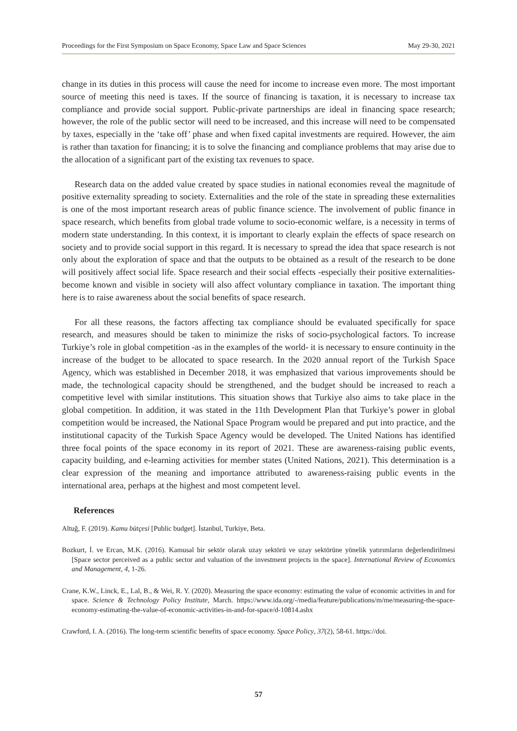Proceedings for the First Symposium on Space Economy, Space Law and Space Sciences May 29-30, 2021
change in its duties in this process will cause the need for income to increase even more. The most important source of meeting this need is taxes. If the source of financing is taxation, it is necessary to increase tax compliance and provide social support. Public-private partnerships are ideal in financing space research; however, the role of the public sector will need to be increased, and this increase will need to be compensated by taxes, especially in the ‘take off’ phase and when fixed capital investments are required. However, the aim is rather than taxation for financing; it is to solve the financing and compliance problems that may arise due to the allocation of a significant part of the existing tax revenues to space.
Research data on the added value created by space studies in national economies reveal the magnitude of positive externality spreading to society. Externalities and the role of the state in spreading these externalities is one of the most important research areas of public finance science. The involvement of public finance in space research, which benefits from global trade volume to socio-economic welfare, is a necessity in terms of modern state understanding. In this context, it is important to clearly explain the effects of space research on society and to provide social support in this regard. It is necessary to spread the idea that space research is not only about the exploration of space and that the outputs to be obtained as a result of the research to be done will positively affect social life. Space research and their social effects -especially their positive externalities- become known and visible in society will also affect voluntary compliance in taxation. The important thing here is to raise awareness about the social benefits of space research.
For all these reasons, the factors affecting tax compliance should be evaluated specifically for space research, and measures should be taken to minimize the risks of socio-psychological factors. To increase Turkiye’s role in global competition -as in the examples of the world- it is necessary to ensure continuity in the increase of the budget to be allocated to space research. In the 2020 annual report of the Turkish Space Agency, which was established in December 2018, it was emphasized that various improvements should be made, the technological capacity should be strengthened, and the budget should be increased to reach a competitive level with similar institutions. This situation shows that Turkiye also aims to take place in the global competition. In addition, it was stated in the 11th Development Plan that Turkiye’s power in global competition would be increased, the National Space Program would be prepared and put into practice, and the institutional capacity of the Turkish Space Agency would be developed. The United Nations has identified three focal points of the space economy in its report of 2021. These are awareness-raising public events, capacity building, and e-learning activities for member states (United Nations, 2021). This determination is a clear expression of the meaning and importance attributed to awareness-raising public events in the international area, perhaps at the highest and most competent level.
References
Altuğ, F. (2019). Kamu bütçesi [Public budget]. İstanbul, Turkiye, Beta.
Bozkurt, İ. ve Ercan, M.K. (2016). Kamusal bir sektör olarak uzay sektörü ve uzay sektörüne yönelik yatırımların değerlendirilmesi [Space sector perceived as a public sector and valuation of the investment projects in the space]. International Review of Economics and Management, 4, 1-26.
Crane, K.W., Linck, E., Lal, B., & Wei, R. Y. (2020). Measuring the space economy: estimating the value of economic activities in and for space. Science & Technology Policy Institute, March. https://www.ida.org/-/media/feature/publications/m/me/measuring-the-space-economy-estimating-the-value-of-economic-activities-in-and-for-space/d-10814.ashx
Crawford, I. A. (2016). The long-term scientific benefits of space economy. Space Policy, 37(2), 58-61. https://doi.
57